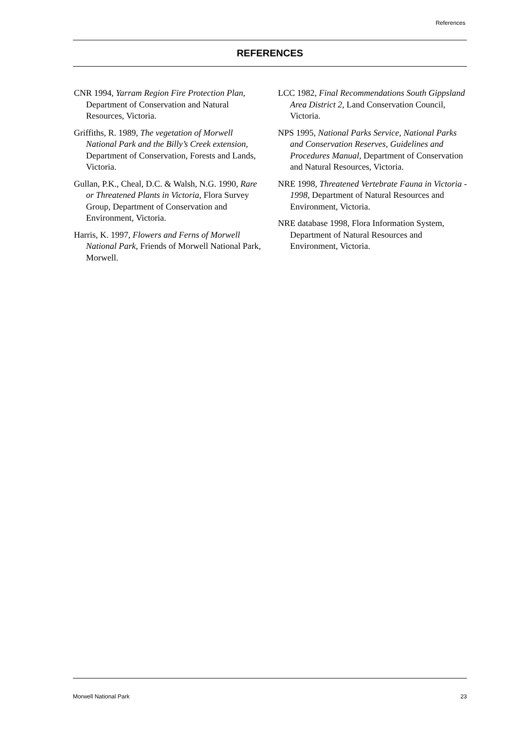References
REFERENCES
CNR 1994, Yarram Region Fire Protection Plan, Department of Conservation and Natural Resources, Victoria.
Griffiths, R. 1989, The vegetation of Morwell National Park and the Billy’s Creek extension, Department of Conservation, Forests and Lands, Victoria.
Gullan, P.K., Cheal, D.C. & Walsh, N.G. 1990, Rare or Threatened Plants in Victoria, Flora Survey Group, Department of Conservation and Environment, Victoria.
Harris, K. 1997, Flowers and Ferns of Morwell National Park, Friends of Morwell National Park, Morwell.
LCC 1982, Final Recommendations South Gippsland Area District 2, Land Conservation Council, Victoria.
NPS 1995, National Parks Service, National Parks and Conservation Reserves, Guidelines and Procedures Manual, Department of Conservation and Natural Resources, Victoria.
NRE 1998, Threatened Vertebrate Fauna in Victoria - 1998, Department of Natural Resources and Environment, Victoria.
NRE database 1998, Flora Information System, Department of Natural Resources and Environment, Victoria.
Morwell National Park 23